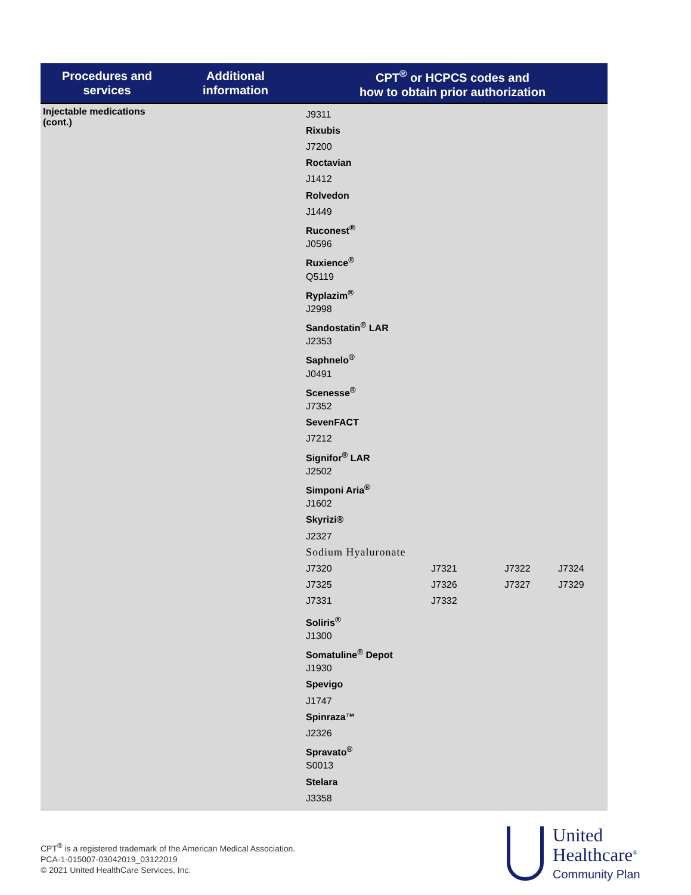| Procedures and services | Additional information | CPT<sup>®</sup> or HCPCS codes and how to obtain prior authorization |
| --- | --- | --- |
| Injectable medications (cont.) | | J9311 Rixubis J7200 Roctavian J1412 Rolvedon J1449 Ruconest<sup>®</sup> J0596 Ruxience<sup>®</sup> Q5119 Ryplazim<sup>®</sup> J2998 Sandostatin<sup>®</sup> LAR J2353 Saphnelo<sup>®</sup> J0491 Scenesse<sup>®</sup> J7352 SevenFACT J7212 Signifor<sup>®</sup> LAR J2502 Simponi Aria<sup>®</sup> J1602 Skyrizi® J2327 Sodium Hyaluronate / J7320 / J7321 / J7322 / J7324 / / J7325 / J7326 / J7327 / J7329 / / J7331 / J7332 / / / Soliris<sup>®</sup> J1300 Somatuline<sup>®</sup> Depot J1930 Spevigo J1747 Spinraza™ J2326 Spravato<sup>®</sup> S0013 Stelara J3358 |
CPT<sup>®</sup> is a registered trademark of the American Medical Association.
PCA-1-015007-03042019_03122019
© 2021 United HealthCare Services, Inc.
United
Healthcare<sup>®</sup>
Community Plan